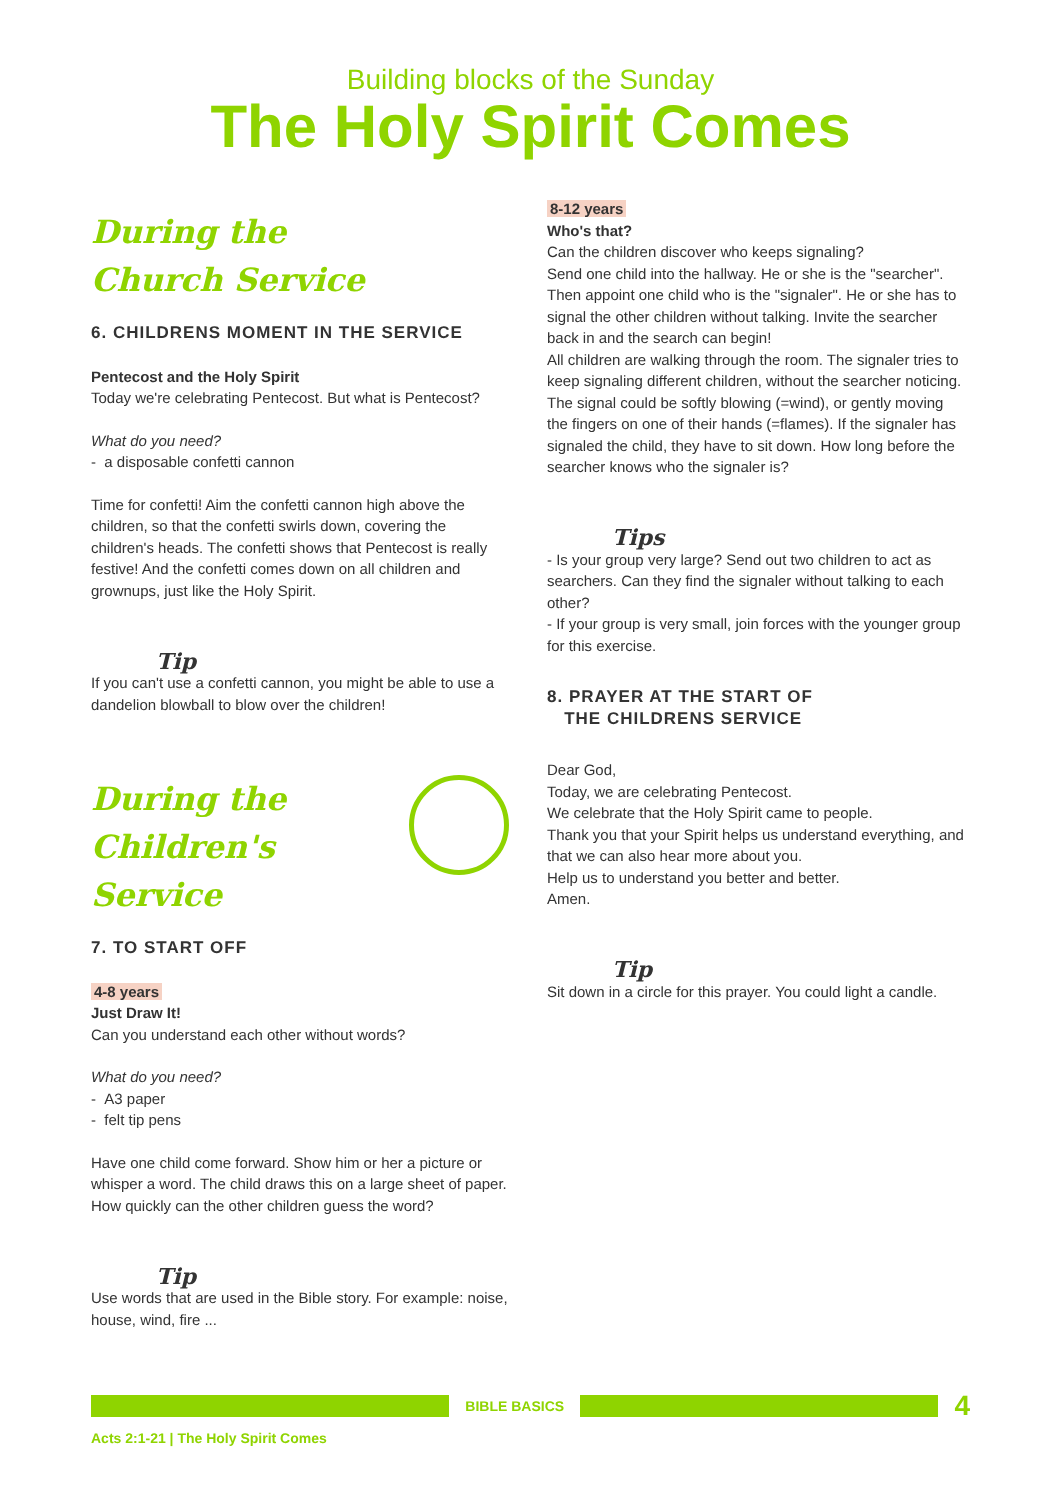Building blocks of the Sunday
The Holy Spirit Comes
During the
Church Service
6. CHILDRENS MOMENT IN THE SERVICE
Pentecost and the Holy Spirit
Today we're celebrating Pentecost. But what is Pentecost?
What do you need?
- a disposable confetti cannon
Time for confetti! Aim the confetti cannon high above the children, so that the confetti swirls down, covering the children's heads. The confetti shows that Pentecost is really festive! And the confetti comes down on all children and grownups, just like the Holy Spirit.
Tip
If you can't use a confetti cannon, you might be able to use a dandelion blowball to blow over the children!
During the
Children's Service
7. TO START OFF
4-8 years
Just Draw It!
Can you understand each other without words?
What do you need?
- A3 paper
- felt tip pens
Have one child come forward. Show him or her a picture or whisper a word. The child draws this on a large sheet of paper. How quickly can the other children guess the word?
Tip
Use words that are used in the Bible story. For example: noise, house, wind, fire ...
8-12 years
Who's that?
Can the children discover who keeps signaling?
Send one child into the hallway. He or she is the "searcher". Then appoint one child who is the "signaler". He or she has to signal the other children without talking. Invite the searcher back in and the search can begin!
All children are walking through the room. The signaler tries to keep signaling different children, without the searcher noticing. The signal could be softly blowing (=wind), or gently moving the fingers on one of their hands (=flames). If the signaler has signaled the child, they have to sit down. How long before the searcher knows who the signaler is?
Tips
- Is your group very large? Send out two children to act as searchers. Can they find the signaler without talking to each other?
- If your group is very small, join forces with the younger group for this exercise.
8. PRAYER AT THE START OF
THE CHILDRENS SERVICE
Dear God,
Today, we are celebrating Pentecost.
We celebrate that the Holy Spirit came to people.
Thank you that your Spirit helps us understand everything, and that we can also hear more about you.
Help us to understand you better and better.
Amen.
Tip
Sit down in a circle for this prayer. You could light a candle.
BIBLE BASICS
4
Acts 2:1-21 | The Holy Spirit Comes